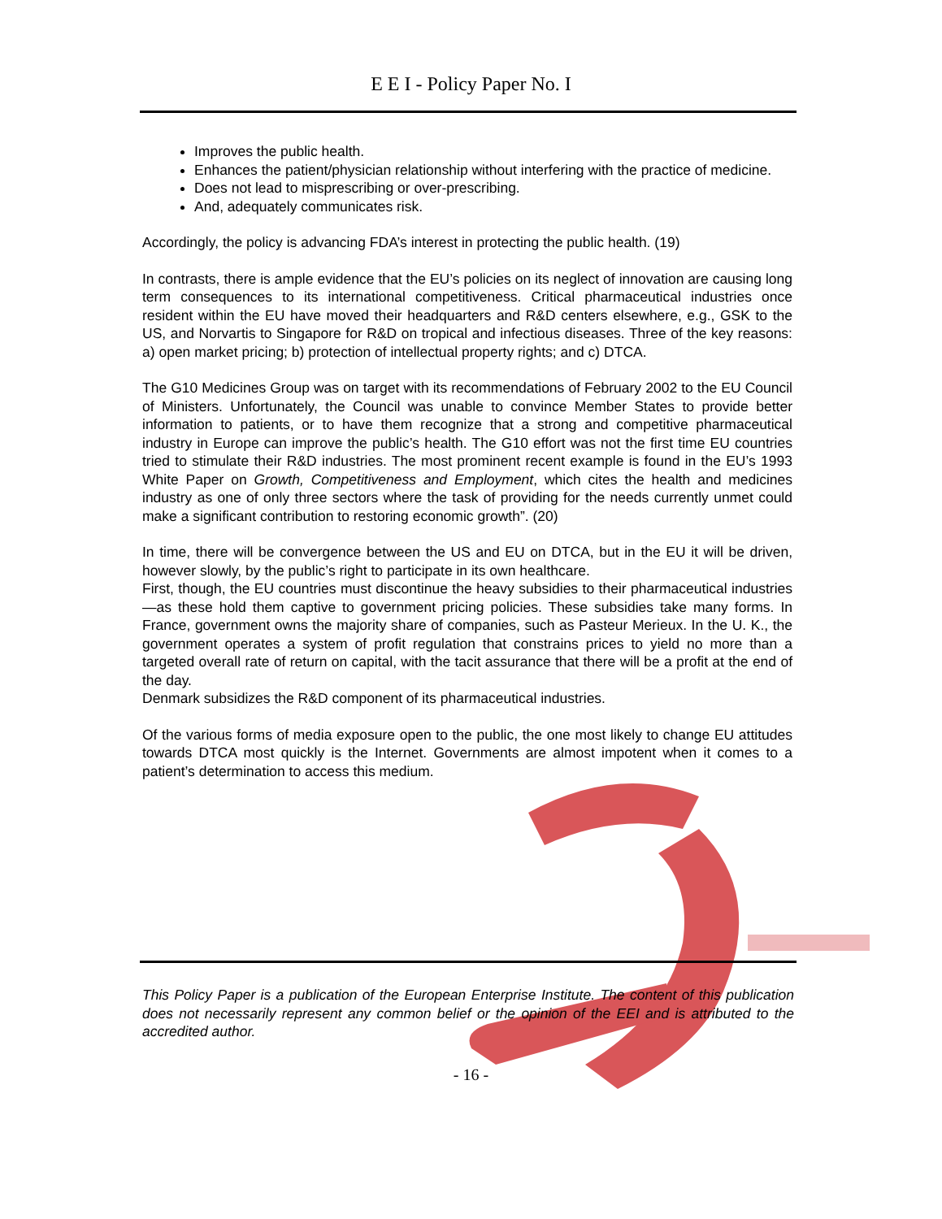E E I - Policy Paper No. I
Improves the public health.
Enhances the patient/physician relationship without interfering with the practice of medicine.
Does not lead to misprescribing or over-prescribing.
And, adequately communicates risk.
Accordingly, the policy is advancing FDA’s interest in protecting the public health. (19)
In contrasts, there is ample evidence that the EU’s policies on its neglect of innovation are causing long term consequences to its international competitiveness. Critical pharmaceutical industries once resident within the EU have moved their headquarters and R&D centers elsewhere, e.g., GSK to the US, and Norvartis to Singapore for R&D on tropical and infectious diseases. Three of the key reasons: a) open market pricing; b) protection of intellectual property rights; and c) DTCA.
The G10 Medicines Group was on target with its recommendations of February 2002 to the EU Council of Ministers. Unfortunately, the Council was unable to convince Member States to provide better information to patients, or to have them recognize that a strong and competitive pharmaceutical industry in Europe can improve the public’s health. The G10 effort was not the first time EU countries tried to stimulate their R&D industries. The most prominent recent example is found in the EU’s 1993 White Paper on Growth, Competitiveness and Employment, which cites the health and medicines industry as one of only three sectors where the task of providing for the needs currently unmet could make a significant contribution to restoring economic growth”. (20)
In time, there will be convergence between the US and EU on DTCA, but in the EU it will be driven, however slowly, by the public’s right to participate in its own healthcare.
First, though, the EU countries must discontinue the heavy subsidies to their pharmaceutical industries—as these hold them captive to government pricing policies. These subsidies take many forms. In France, government owns the majority share of companies, such as Pasteur Merieux. In the U. K., the government operates a system of profit regulation that constrains prices to yield no more than a targeted overall rate of return on capital, with the tacit assurance that there will be a profit at the end of the day.
Denmark subsidizes the R&D component of its pharmaceutical industries.
Of the various forms of media exposure open to the public, the one most likely to change EU attitudes towards DTCA most quickly is the Internet. Governments are almost impotent when it comes to a patient’s determination to access this medium.
This Policy Paper is a publication of the European Enterprise Institute. The content of this publication does not necessarily represent any common belief or the opinion of the EEI and is attributed to the accredited author.
- 16 -